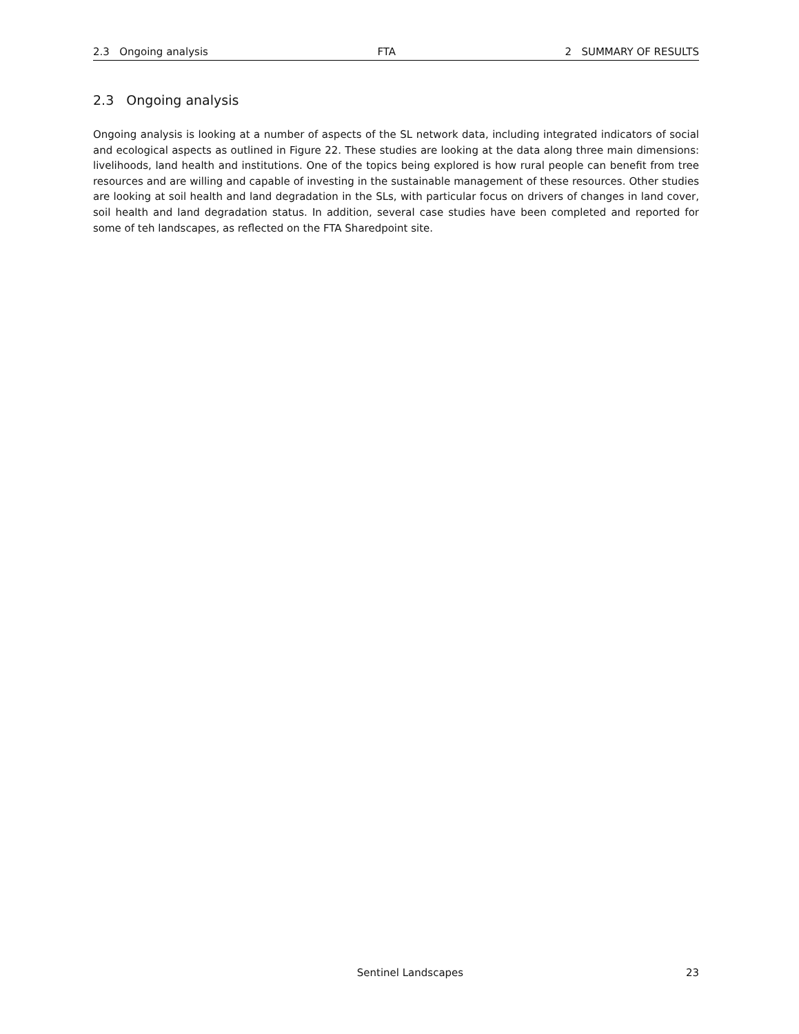2.3 Ongoing analysis FTA 2 SUMMARY OF RESULTS
2.3 Ongoing analysis
Ongoing analysis is looking at a number of aspects of the SL network data, including integrated indicators of social and ecological aspects as outlined in Figure 22. These studies are looking at the data along three main dimensions: livelihoods, land health and institutions. One of the topics being explored is how rural people can benefit from tree resources and are willing and capable of investing in the sustainable management of these resources. Other studies are looking at soil health and land degradation in the SLs, with particular focus on drivers of changes in land cover, soil health and land degradation status. In addition, several case studies have been completed and reported for some of teh landscapes, as reflected on the FTA Sharedpoint site.
Sentinel Landscapes 23